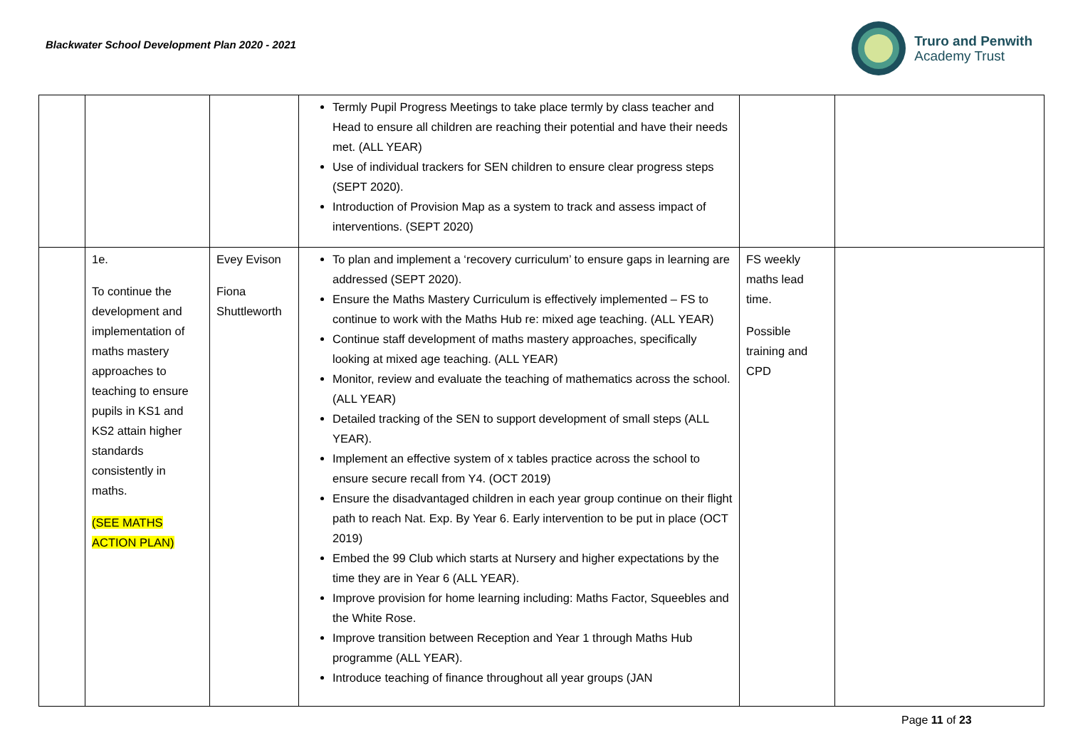Blackwater School Development Plan 2020 - 2021
Truro and Penwith
Academy Trust
| | | | Termly Pupil Progress Meetings to take place termly by class teacher and Head to ensure all children are reaching their potential and have their needs met. (ALL YEAR) Use of individual trackers for SEN children to ensure clear progress steps (SEPT 2020). Introduction of Provision Map as a system to track and assess impact of interventions. (SEPT 2020) | | |
| | 1e. To continue the development and implementation of maths mastery approaches to teaching to ensure pupils in KS1 and KS2 attain higher standards consistently in maths. (SEE MATHS ACTION PLAN) | Evey Evison Fiona Shuttleworth | To plan and implement a ‘recovery curriculum’ to ensure gaps in learning are addressed (SEPT 2020). Ensure the Maths Mastery Curriculum is effectively implemented – FS to continue to work with the Maths Hub re: mixed age teaching. (ALL YEAR) Continue staff development of maths mastery approaches, specifically looking at mixed age teaching. (ALL YEAR) Monitor, review and evaluate the teaching of mathematics across the school. (ALL YEAR) Detailed tracking of the SEN to support development of small steps (ALL YEAR). Implement an effective system of x tables practice across the school to ensure secure recall from Y4. (OCT 2019) Ensure the disadvantaged children in each year group continue on their flight path to reach Nat. Exp. By Year 6. Early intervention to be put in place (OCT 2019) Embed the 99 Club which starts at Nursery and higher expectations by the time they are in Year 6 (ALL YEAR). Improve provision for home learning including: Maths Factor, Squeebles and the White Rose. Improve transition between Reception and Year 1 through Maths Hub programme (ALL YEAR). Introduce teaching of finance throughout all year groups (JAN | FS weekly maths lead time. Possible training and CPD | |
Page 11 of 23